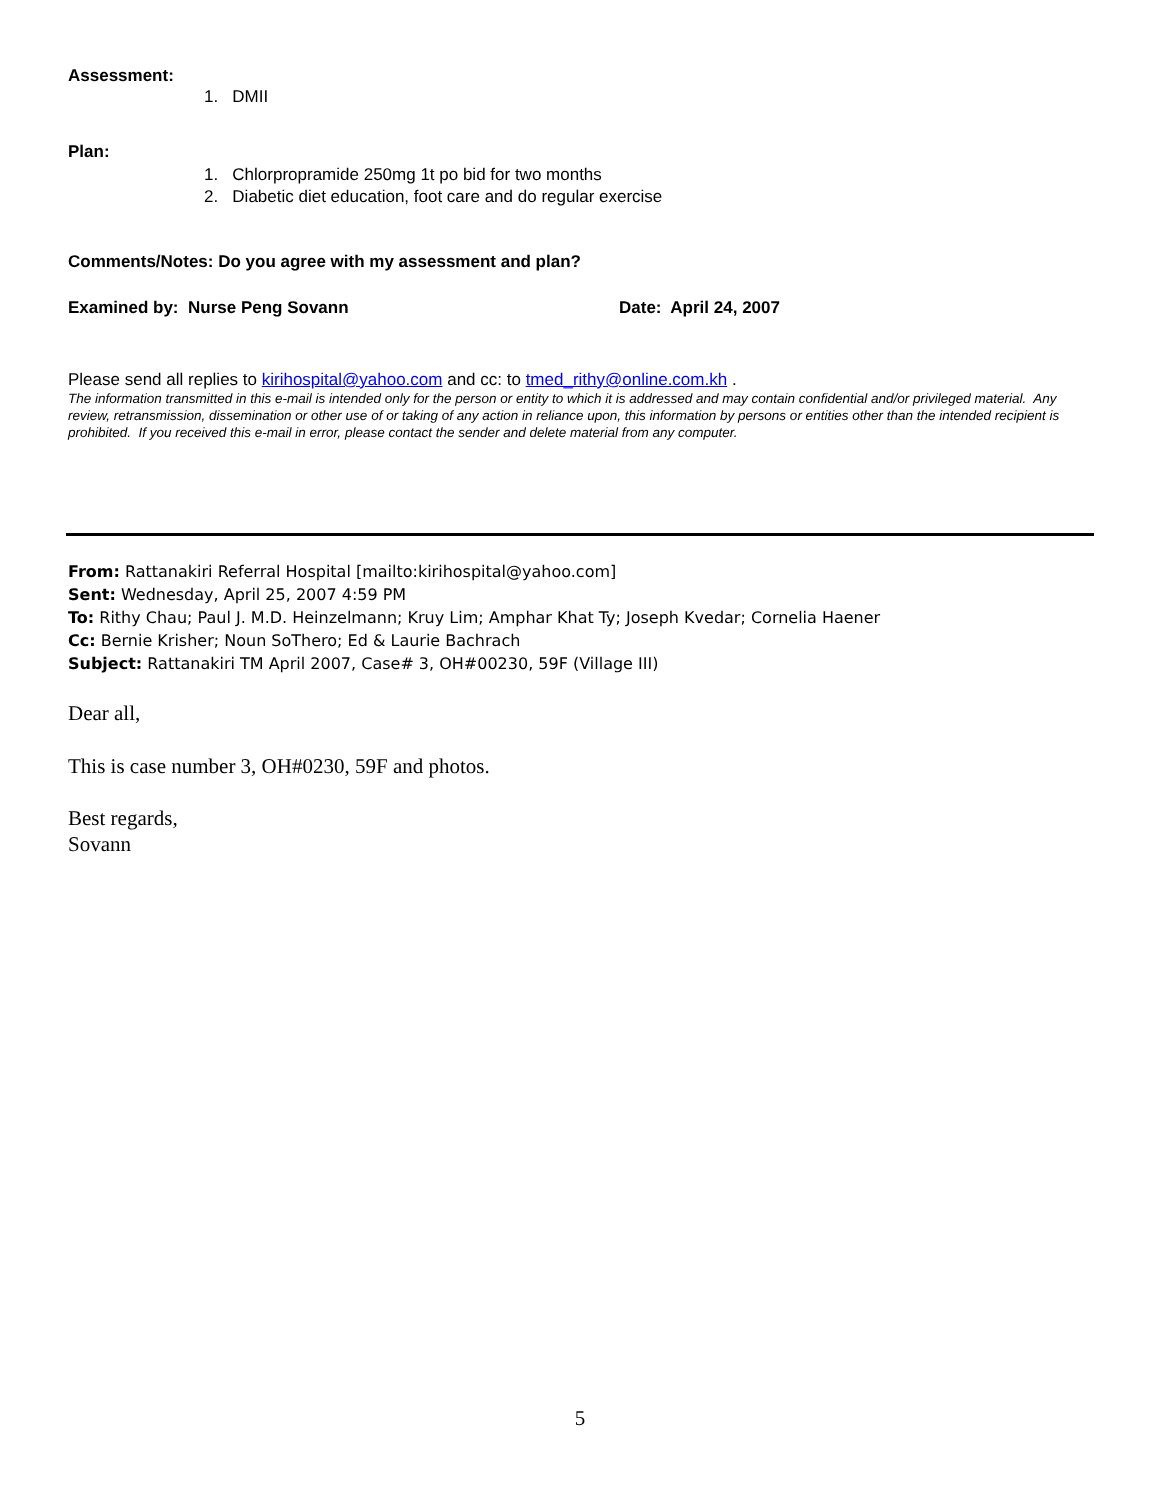Assessment:
1. DMII
Plan:
1. Chlorpropramide 250mg 1t po bid for two months
2. Diabetic diet education, foot care and do regular exercise
Comments/Notes: Do you agree with my assessment and plan?
Examined by: Nurse Peng Sovann Date: April 24, 2007
Please send all replies to kirihospital@yahoo.com and cc: to tmed_rithy@online.com.kh .
The information transmitted in this e-mail is intended only for the person or entity to which it is addressed and may contain confidential and/or privileged material. Any review, retransmission, dissemination or other use of or taking of any action in reliance upon, this information by persons or entities other than the intended recipient is prohibited. If you received this e-mail in error, please contact the sender and delete material from any computer.
From: Rattanakiri Referral Hospital [mailto:kirihospital@yahoo.com]
Sent: Wednesday, April 25, 2007 4:59 PM
To: Rithy Chau; Paul J. M.D. Heinzelmann; Kruy Lim; Amphar Khat Ty; Joseph Kvedar; Cornelia Haener
Cc: Bernie Krisher; Noun SoThero; Ed & Laurie Bachrach
Subject: Rattanakiri TM April 2007, Case# 3, OH#00230, 59F (Village III)
Dear all,
This is case number 3, OH#0230, 59F and photos.
Best regards,
Sovann
5